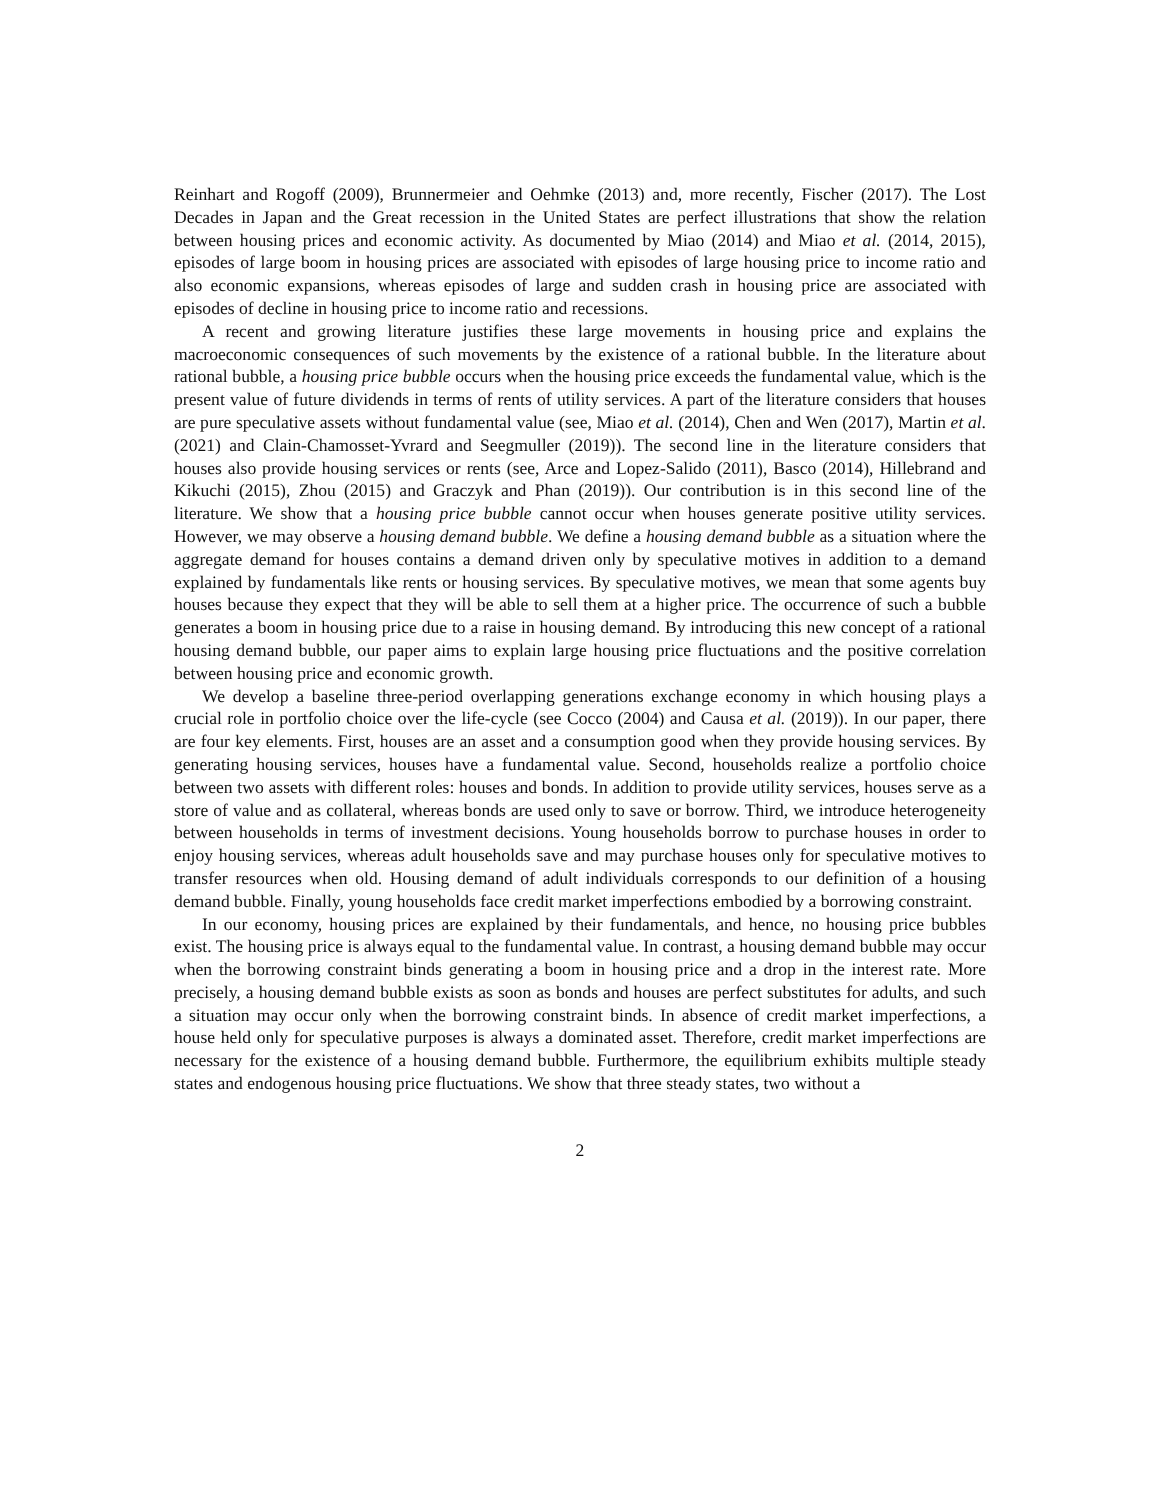Reinhart and Rogoff (2009), Brunnermeier and Oehmke (2013) and, more recently, Fischer (2017). The Lost Decades in Japan and the Great recession in the United States are perfect illustrations that show the relation between housing prices and economic activity. As documented by Miao (2014) and Miao et al. (2014, 2015), episodes of large boom in housing prices are associated with episodes of large housing price to income ratio and also economic expansions, whereas episodes of large and sudden crash in housing price are associated with episodes of decline in housing price to income ratio and recessions.
A recent and growing literature justifies these large movements in housing price and explains the macroeconomic consequences of such movements by the existence of a rational bubble. In the literature about rational bubble, a housing price bubble occurs when the housing price exceeds the fundamental value, which is the present value of future dividends in terms of rents of utility services. A part of the literature considers that houses are pure speculative assets without fundamental value (see, Miao et al. (2014), Chen and Wen (2017), Martin et al. (2021) and Clain-Chamosset-Yvrard and Seegmuller (2019)). The second line in the literature considers that houses also provide housing services or rents (see, Arce and Lopez-Salido (2011), Basco (2014), Hillebrand and Kikuchi (2015), Zhou (2015) and Graczyk and Phan (2019)). Our contribution is in this second line of the literature. We show that a housing price bubble cannot occur when houses generate positive utility services. However, we may observe a housing demand bubble. We define a housing demand bubble as a situation where the aggregate demand for houses contains a demand driven only by speculative motives in addition to a demand explained by fundamentals like rents or housing services. By speculative motives, we mean that some agents buy houses because they expect that they will be able to sell them at a higher price. The occurrence of such a bubble generates a boom in housing price due to a raise in housing demand. By introducing this new concept of a rational housing demand bubble, our paper aims to explain large housing price fluctuations and the positive correlation between housing price and economic growth.
We develop a baseline three-period overlapping generations exchange economy in which housing plays a crucial role in portfolio choice over the life-cycle (see Cocco (2004) and Causa et al. (2019)). In our paper, there are four key elements. First, houses are an asset and a consumption good when they provide housing services. By generating housing services, houses have a fundamental value. Second, households realize a portfolio choice between two assets with different roles: houses and bonds. In addition to provide utility services, houses serve as a store of value and as collateral, whereas bonds are used only to save or borrow. Third, we introduce heterogeneity between households in terms of investment decisions. Young households borrow to purchase houses in order to enjoy housing services, whereas adult households save and may purchase houses only for speculative motives to transfer resources when old. Housing demand of adult individuals corresponds to our definition of a housing demand bubble. Finally, young households face credit market imperfections embodied by a borrowing constraint.
In our economy, housing prices are explained by their fundamentals, and hence, no housing price bubbles exist. The housing price is always equal to the fundamental value. In contrast, a housing demand bubble may occur when the borrowing constraint binds generating a boom in housing price and a drop in the interest rate. More precisely, a housing demand bubble exists as soon as bonds and houses are perfect substitutes for adults, and such a situation may occur only when the borrowing constraint binds. In absence of credit market imperfections, a house held only for speculative purposes is always a dominated asset. Therefore, credit market imperfections are necessary for the existence of a housing demand bubble. Furthermore, the equilibrium exhibits multiple steady states and endogenous housing price fluctuations. We show that three steady states, two without a
2